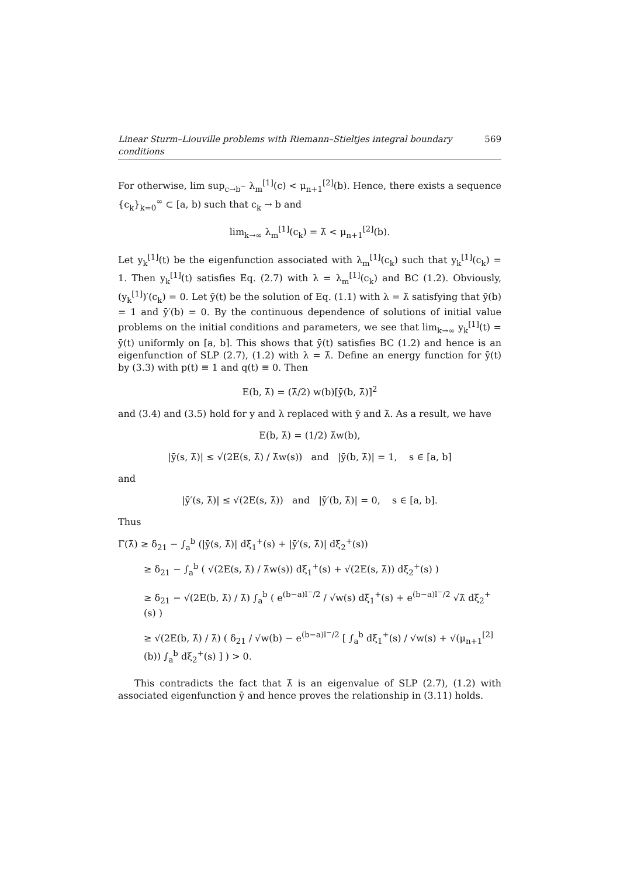Linear Sturm–Liouville problems with Riemann–Stieltjes integral boundary conditions 569
For otherwise, lim sup<sub>c→b<sup>−</sup></sub> λ<sub>m</sub><sup>[1]</sup>(c) < μ<sub>n+1</sub><sup>[2]</sup>(b). Hence, there exists a sequence {c<sub>k</sub>}<sub>k=0</sub><sup>∞</sup> ⊂ [a, b) such that c<sub>k</sub> → b and
lim<sub>k→∞</sub> λ<sub>m</sub><sup>[1]</sup>(c<sub>k</sub>) = λ̄ < μ<sub>n+1</sub><sup>[2]</sup>(b).
Let y<sub>k</sub><sup>[1]</sup>(t) be the eigenfunction associated with λ<sub>m</sub><sup>[1]</sup>(c<sub>k</sub>) such that y<sub>k</sub><sup>[1]</sup>(c<sub>k</sub>) = 1. Then y<sub>k</sub><sup>[1]</sup>(t) satisfies Eq. (2.7) with λ = λ<sub>m</sub><sup>[1]</sup>(c<sub>k</sub>) and BC (1.2). Obviously, (y<sub>k</sub><sup>[1]</sup>)′(c<sub>k</sub>) = 0. Let ȳ(t) be the solution of Eq. (1.1) with λ = λ̄ satisfying that ȳ(b) = 1 and ȳ′(b) = 0. By the continuous dependence of solutions of initial value problems on the initial conditions and parameters, we see that lim<sub>k→∞</sub> y<sub>k</sub><sup>[1]</sup>(t) = ȳ(t) uniformly on [a, b]. This shows that ȳ(t) satisfies BC (1.2) and hence is an eigenfunction of SLP (2.7), (1.2) with λ = λ̄. Define an energy function for ȳ(t) by (3.3) with p(t) ≡ 1 and q(t) ≡ 0. Then
E(b, λ̄) = (λ̄/2) w(b)[ȳ(b, λ̄)]<sup>2</sup>
and (3.4) and (3.5) hold for y and λ replaced with ȳ and λ̄. As a result, we have
E(b, λ̄) = (1/2) λ̄w(b),
|ȳ(s, λ̄)| ≤ √(2E(s, λ̄) / λ̄w(s)) and |ȳ(b, λ̄)| = 1, s ∈ [a, b]
and
|ȳ′(s, λ̄)| ≤ √(2E(s, λ̄)) and |ȳ′(b, λ̄)| = 0, s ∈ [a, b].
Thus
Γ(λ̄) ≥ δ<sub>21</sub> − ∫<sub>a</sub><sup>b</sup> (|ȳ(s, λ̄)| dξ<sub>1</sub><sup>+</sup>(s) + |ȳ′(s, λ̄)| dξ<sub>2</sub><sup>+</sup>(s))
≥ δ<sub>21</sub> − ∫<sub>a</sub><sup>b</sup> ( √(2E(s, λ̄) / λ̄w(s)) dξ<sub>1</sub><sup>+</sup>(s) + √(2E(s, λ̄)) dξ<sub>2</sub><sup>+</sup>(s) )
≥ δ<sub>21</sub> − √(2E(b, λ̄) / λ̄) ∫<sub>a</sub><sup>b</sup> ( e<sup>(b−a)l<sup>−</sup>/2</sup> / √w(s) dξ<sub>1</sub><sup>+</sup>(s) + e<sup>(b−a)l<sup>−</sup>/2</sup> √λ̄ dξ<sub>2</sub><sup>+</sup>(s) )
≥ √(2E(b, λ̄) / λ̄) ( δ<sub>21</sub> / √w(b) − e<sup>(b−a)l<sup>−</sup>/2</sup> [ ∫<sub>a</sub><sup>b</sup> dξ<sub>1</sub><sup>+</sup>(s) / √w(s) + √(μ<sub>n+1</sub><sup>[2]</sup>(b)) ∫<sub>a</sub><sup>b</sup> dξ<sub>2</sub><sup>+</sup>(s) ] ) > 0.
This contradicts the fact that λ̄ is an eigenvalue of SLP (2.7), (1.2) with associated eigenfunction ȳ and hence proves the relationship in (3.11) holds.